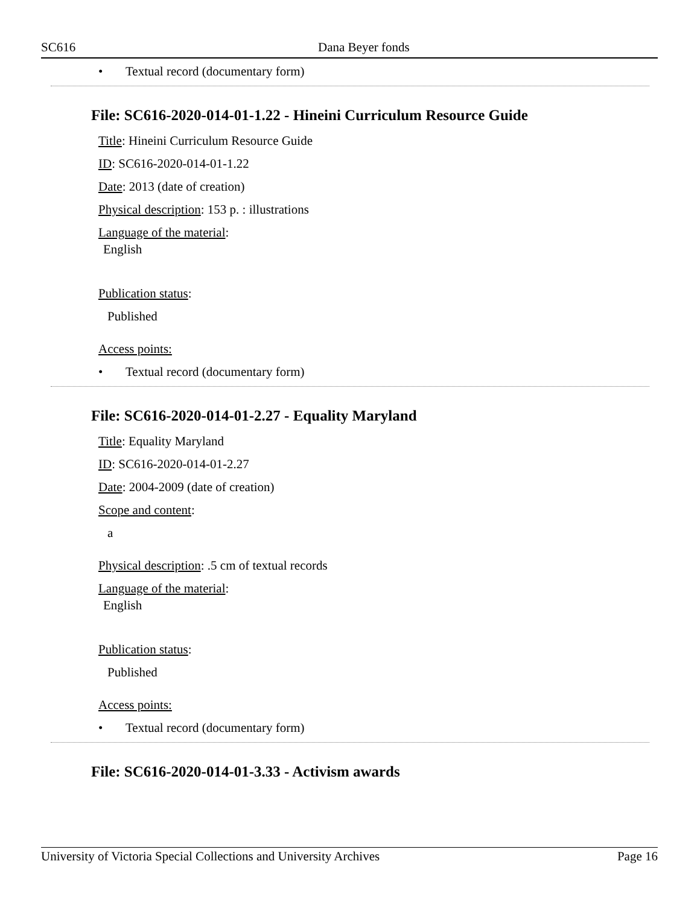SC616 Dana Beyer fonds
• Textual record (documentary form)
File: SC616-2020-014-01-1.22 - Hineini Curriculum Resource Guide
Title: Hineini Curriculum Resource Guide
ID: SC616-2020-014-01-1.22
Date: 2013 (date of creation)
Physical description: 153 p. : illustrations
Language of the material:
English
Publication status:
Published
Access points:
• Textual record (documentary form)
File: SC616-2020-014-01-2.27 - Equality Maryland
Title: Equality Maryland
ID: SC616-2020-014-01-2.27
Date: 2004-2009 (date of creation)
Scope and content:
a
Physical description: .5 cm of textual records
Language of the material:
English
Publication status:
Published
Access points:
• Textual record (documentary form)
File: SC616-2020-014-01-3.33 - Activism awards
University of Victoria Special Collections and University Archives Page 16